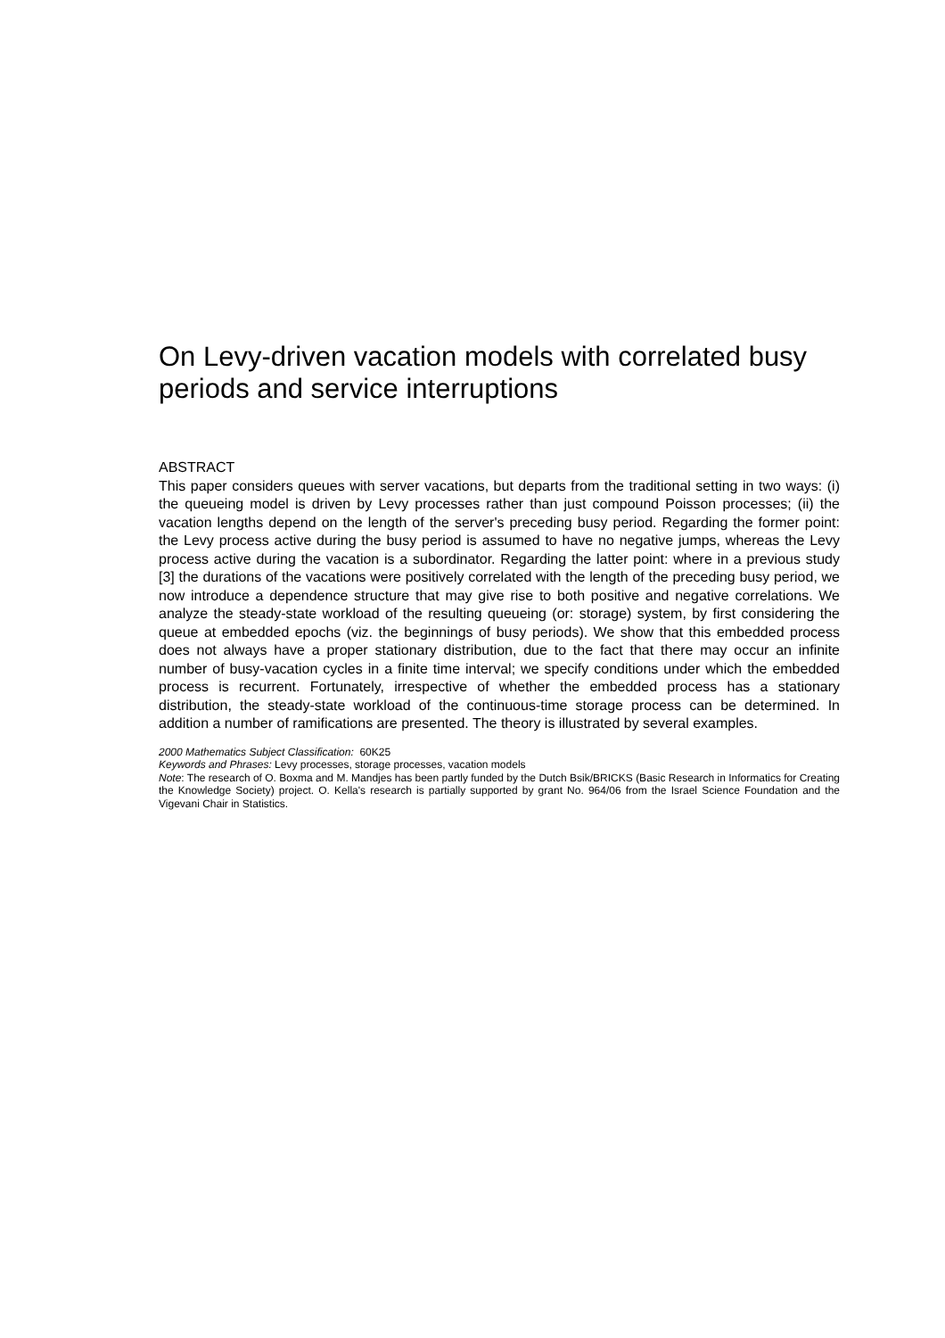On Levy-driven vacation models with correlated busy periods and service interruptions
ABSTRACT
This paper considers queues with server vacations, but departs from the traditional setting in two ways: (i) the queueing model is driven by Levy processes rather than just compound Poisson processes; (ii) the vacation lengths depend on the length of the server's preceding busy period. Regarding the former point: the Levy process active during the busy period is assumed to have no negative jumps, whereas the Levy process active during the vacation is a subordinator. Regarding the latter point: where in a previous study [3] the durations of the vacations were positively correlated with the length of the preceding busy period, we now introduce a dependence structure that may give rise to both positive and negative correlations. We analyze the steady-state workload of the resulting queueing (or: storage) system, by first considering the queue at embedded epochs (viz. the beginnings of busy periods). We show that this embedded process does not always have a proper stationary distribution, due to the fact that there may occur an infinite number of busy-vacation cycles in a finite time interval; we specify conditions under which the embedded process is recurrent. Fortunately, irrespective of whether the embedded process has a stationary distribution, the steady-state workload of the continuous-time storage process can be determined. In addition a number of ramifications are presented. The theory is illustrated by several examples.
2000 Mathematics Subject Classification: 60K25
Keywords and Phrases: Levy processes, storage processes, vacation models
Note: The research of O. Boxma and M. Mandjes has been partly funded by the Dutch Bsik/BRICKS (Basic Research in Informatics for Creating the Knowledge Society) project. O. Kella's research is partially supported by grant No. 964/06 from the Israel Science Foundation and the Vigevani Chair in Statistics.